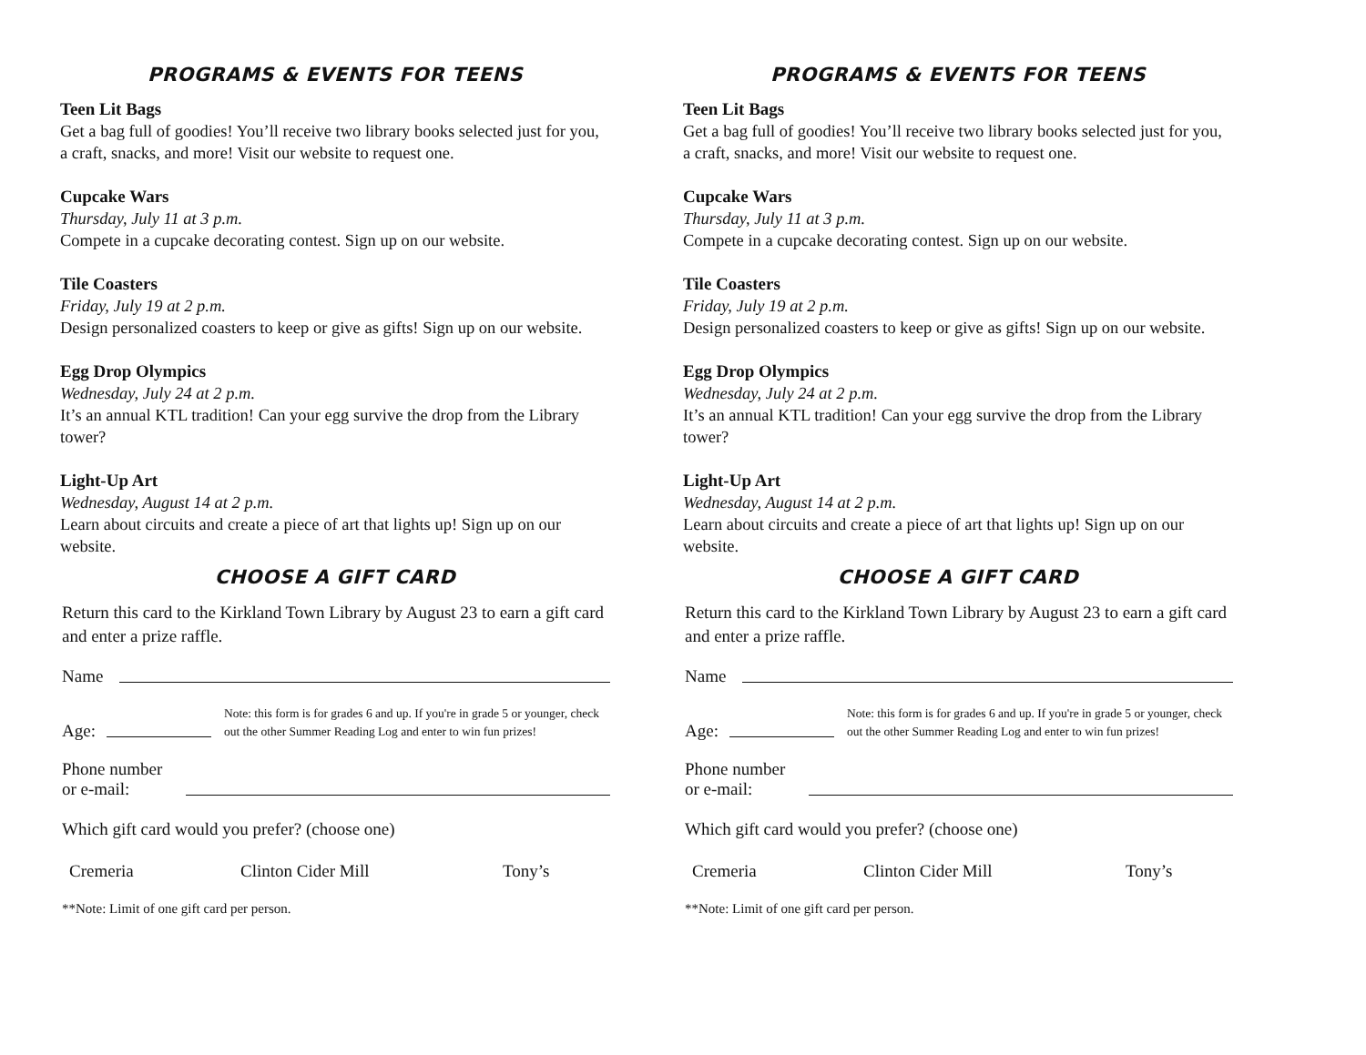PROGRAMS & EVENTS FOR TEENS
Teen Lit Bags
Get a bag full of goodies! You’ll receive two library books selected just for you, a craft, snacks, and more! Visit our website to request one.
Cupcake Wars
Thursday, July 11 at 3 p.m.
Compete in a cupcake decorating contest. Sign up on our website.
Tile Coasters
Friday, July 19 at 2 p.m.
Design personalized coasters to keep or give as gifts! Sign up on our website.
Egg Drop Olympics
Wednesday, July 24 at 2 p.m.
It’s an annual KTL tradition! Can your egg survive the drop from the Library tower?
Light-Up Art
Wednesday, August 14 at 2 p.m.
Learn about circuits and create a piece of art that lights up! Sign up on our website.
CHOOSE A GIFT CARD
Return this card to the Kirkland Town Library by August 23 to earn a gift card and enter a prize raffle.
Name
Age: Note: this form is for grades 6 and up. If you're in grade 5 or younger, check out the other Summer Reading Log and enter to win fun prizes!
Phone number
or e-mail:
Which gift card would you prefer? (choose one)
Cremeria Clinton Cider Mill Tony’s
**Note: Limit of one gift card per person.
PROGRAMS & EVENTS FOR TEENS
Teen Lit Bags
Get a bag full of goodies! You’ll receive two library books selected just for you, a craft, snacks, and more! Visit our website to request one.
Cupcake Wars
Thursday, July 11 at 3 p.m.
Compete in a cupcake decorating contest. Sign up on our website.
Tile Coasters
Friday, July 19 at 2 p.m.
Design personalized coasters to keep or give as gifts! Sign up on our website.
Egg Drop Olympics
Wednesday, July 24 at 2 p.m.
It’s an annual KTL tradition! Can your egg survive the drop from the Library tower?
Light-Up Art
Wednesday, August 14 at 2 p.m.
Learn about circuits and create a piece of art that lights up! Sign up on our website.
CHOOSE A GIFT CARD
Return this card to the Kirkland Town Library by August 23 to earn a gift card and enter a prize raffle.
Name
Age: Note: this form is for grades 6 and up. If you're in grade 5 or younger, check out the other Summer Reading Log and enter to win fun prizes!
Phone number
or e-mail:
Which gift card would you prefer? (choose one)
Cremeria Clinton Cider Mill Tony’s
**Note: Limit of one gift card per person.